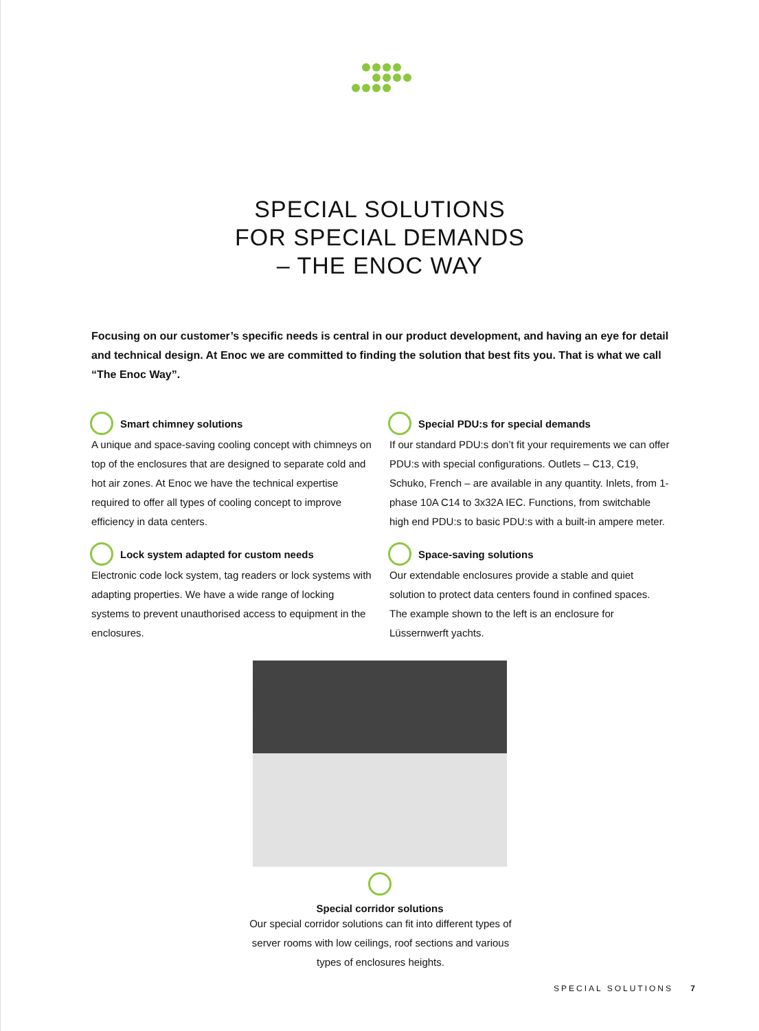SPECIAL SOLUTIONS
FOR SPECIAL DEMANDS
– THE ENOC WAY
Focusing on our customer’s specific needs is central in our product development, and having an eye for detail and technical design. At Enoc we are committed to finding the solution that best fits you. That is what we call “The Enoc Way”.
Smart chimney solutions
A unique and space-saving cooling concept with chimneys on top of the enclosures that are designed to separate cold and hot air zones. At Enoc we have the technical expertise required to offer all types of cooling concept to improve efficiency in data centers.
Lock system adapted for custom needs
Electronic code lock system, tag readers or lock systems with adapting properties. We have a wide range of locking systems to prevent unauthorised access to equipment in the enclosures.
Special PDU:s for special demands
If our standard PDU:s don’t fit your requirements we can offer PDU:s with special configurations. Outlets – C13, C19, Schuko, French – are available in any quantity. Inlets, from 1-phase 10A C14 to 3x32A IEC. Functions, from switchable high end PDU:s to basic PDU:s with a built-in ampere meter.
Space-saving solutions
Our extendable enclosures provide a stable and quiet solution to protect data centers found in confined spaces. The example shown to the left is an enclosure for Lüssernwerft yachts.
Special corridor solutions
Our special corridor solutions can fit into different types of server rooms with low ceilings, roof sections and various types of enclosures heights.
SPECIAL SOLUTIONS 7